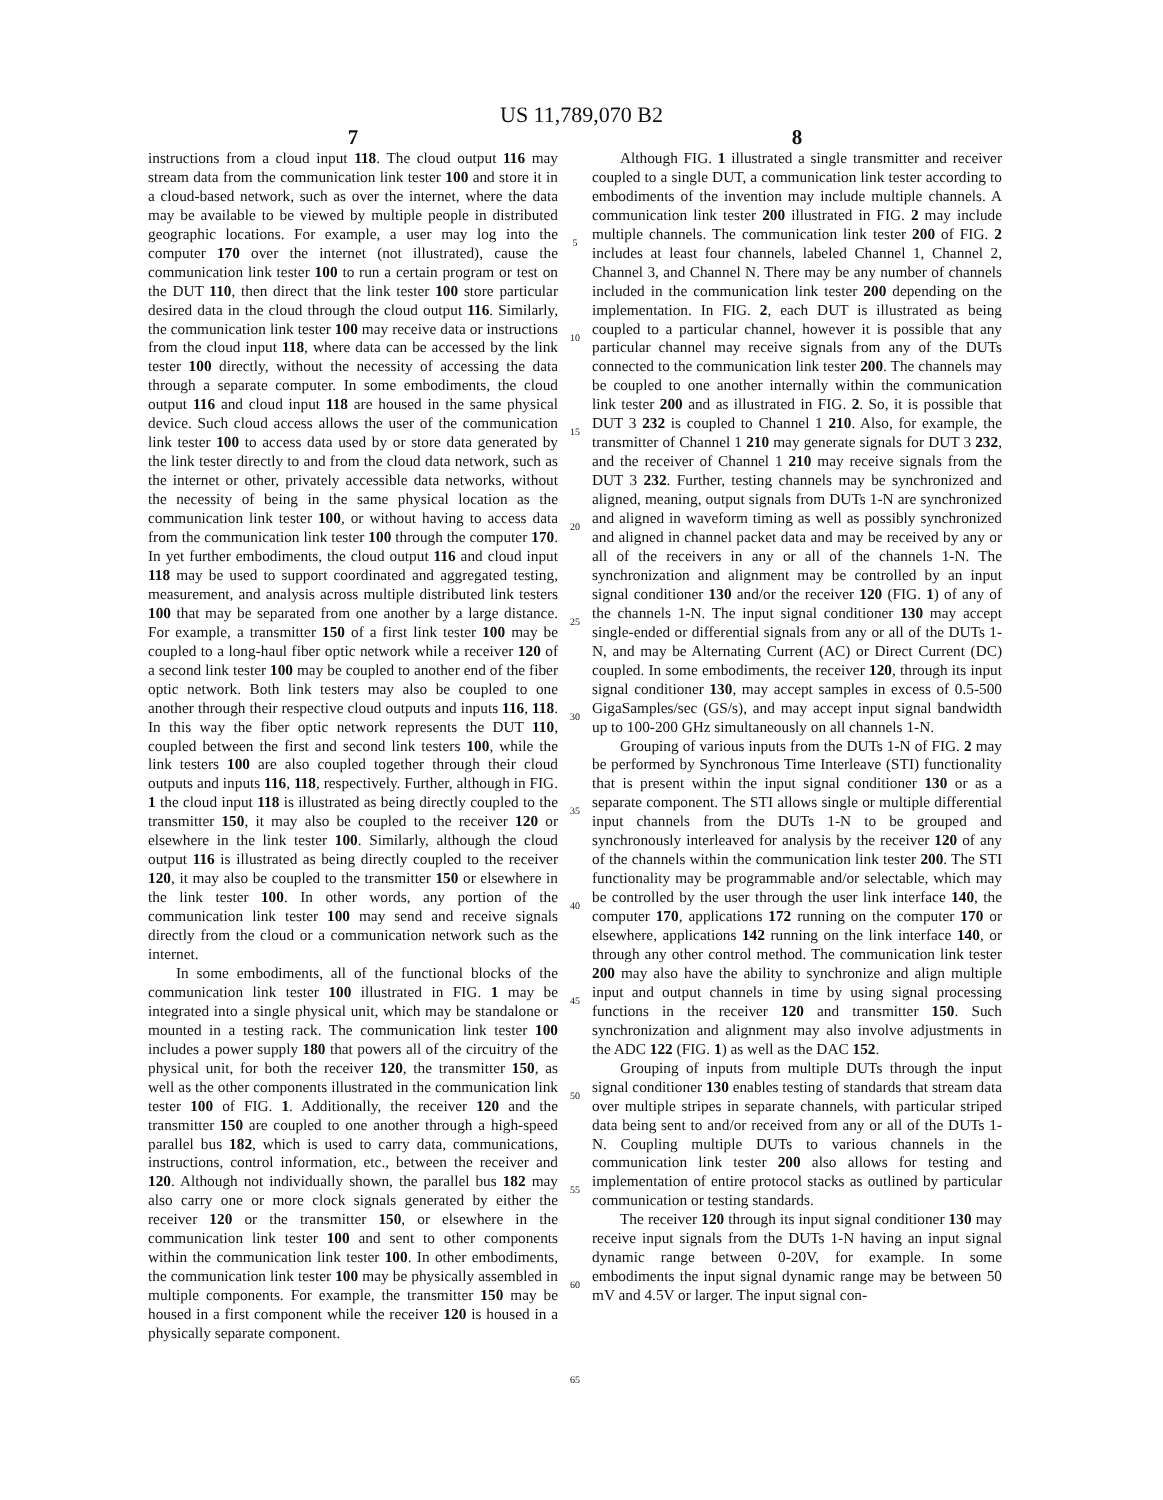US 11,789,070 B2
7
instructions from a cloud input 118. The cloud output 116 may stream data from the communication link tester 100 and store it in a cloud-based network, such as over the internet, where the data may be available to be viewed by multiple people in distributed geographic locations. For example, a user may log into the computer 170 over the internet (not illustrated), cause the communication link tester 100 to run a certain program or test on the DUT 110, then direct that the link tester 100 store particular desired data in the cloud through the cloud output 116. Similarly, the communication link tester 100 may receive data or instructions from the cloud input 118, where data can be accessed by the link tester 100 directly, without the necessity of accessing the data through a separate computer. In some embodiments, the cloud output 116 and cloud input 118 are housed in the same physical device. Such cloud access allows the user of the communication link tester 100 to access data used by or store data generated by the link tester directly to and from the cloud data network, such as the internet or other, privately accessible data networks, without the necessity of being in the same physical location as the communication link tester 100, or without having to access data from the communication link tester 100 through the computer 170. In yet further embodiments, the cloud output 116 and cloud input 118 may be used to support coordinated and aggregated testing, measurement, and analysis across multiple distributed link testers 100 that may be separated from one another by a large distance. For example, a transmitter 150 of a first link tester 100 may be coupled to a long-haul fiber optic network while a receiver 120 of a second link tester 100 may be coupled to another end of the fiber optic network. Both link testers may also be coupled to one another through their respective cloud outputs and inputs 116, 118. In this way the fiber optic network represents the DUT 110, coupled between the first and second link testers 100, while the link testers 100 are also coupled together through their cloud outputs and inputs 116, 118, respectively. Further, although in FIG. 1 the cloud input 118 is illustrated as being directly coupled to the transmitter 150, it may also be coupled to the receiver 120 or elsewhere in the link tester 100. Similarly, although the cloud output 116 is illustrated as being directly coupled to the receiver 120, it may also be coupled to the transmitter 150 or elsewhere in the link tester 100. In other words, any portion of the communication link tester 100 may send and receive signals directly from the cloud or a communication network such as the internet.
In some embodiments, all of the functional blocks of the communication link tester 100 illustrated in FIG. 1 may be integrated into a single physical unit, which may be standalone or mounted in a testing rack. The communication link tester 100 includes a power supply 180 that powers all of the circuitry of the physical unit, for both the receiver 120, the transmitter 150, as well as the other components illustrated in the communication link tester 100 of FIG. 1. Additionally, the receiver 120 and the transmitter 150 are coupled to one another through a high-speed parallel bus 182, which is used to carry data, communications, instructions, control information, etc., between the receiver and 120. Although not individually shown, the parallel bus 182 may also carry one or more clock signals generated by either the receiver 120 or the transmitter 150, or elsewhere in the communication link tester 100 and sent to other components within the communication link tester 100. In other embodiments, the communication link tester 100 may be physically assembled in multiple components. For example, the transmitter 150 may be housed in a first component while the receiver 120 is housed in a physically separate component.
5
10
15
20
25
30
35
40
45
50
55
60
65
8
Although FIG. 1 illustrated a single transmitter and receiver coupled to a single DUT, a communication link tester according to embodiments of the invention may include multiple channels. A communication link tester 200 illustrated in FIG. 2 may include multiple channels. The communication link tester 200 of FIG. 2 includes at least four channels, labeled Channel 1, Channel 2, Channel 3, and Channel N. There may be any number of channels included in the communication link tester 200 depending on the implementation. In FIG. 2, each DUT is illustrated as being coupled to a particular channel, however it is possible that any particular channel may receive signals from any of the DUTs connected to the communication link tester 200. The channels may be coupled to one another internally within the communication link tester 200 and as illustrated in FIG. 2. So, it is possible that DUT 3 232 is coupled to Channel 1 210. Also, for example, the transmitter of Channel 1 210 may generate signals for DUT 3 232, and the receiver of Channel 1 210 may receive signals from the DUT 3 232. Further, testing channels may be synchronized and aligned, meaning, output signals from DUTs 1-N are synchronized and aligned in waveform timing as well as possibly synchronized and aligned in channel packet data and may be received by any or all of the receivers in any or all of the channels 1-N. The synchronization and alignment may be controlled by an input signal conditioner 130 and/or the receiver 120 (FIG. 1) of any of the channels 1-N. The input signal conditioner 130 may accept single-ended or differential signals from any or all of the DUTs 1-N, and may be Alternating Current (AC) or Direct Current (DC) coupled. In some embodiments, the receiver 120, through its input signal conditioner 130, may accept samples in excess of 0.5-500 GigaSamples/sec (GS/s), and may accept input signal bandwidth up to 100-200 GHz simultaneously on all channels 1-N.
Grouping of various inputs from the DUTs 1-N of FIG. 2 may be performed by Synchronous Time Interleave (STI) functionality that is present within the input signal conditioner 130 or as a separate component. The STI allows single or multiple differential input channels from the DUTs 1-N to be grouped and synchronously interleaved for analysis by the receiver 120 of any of the channels within the communication link tester 200. The STI functionality may be programmable and/or selectable, which may be controlled by the user through the user link interface 140, the computer 170, applications 172 running on the computer 170 or elsewhere, applications 142 running on the link interface 140, or through any other control method. The communication link tester 200 may also have the ability to synchronize and align multiple input and output channels in time by using signal processing functions in the receiver 120 and transmitter 150. Such synchronization and alignment may also involve adjustments in the ADC 122 (FIG. 1) as well as the DAC 152.
Grouping of inputs from multiple DUTs through the input signal conditioner 130 enables testing of standards that stream data over multiple stripes in separate channels, with particular striped data being sent to and/or received from any or all of the DUTs 1-N. Coupling multiple DUTs to various channels in the communication link tester 200 also allows for testing and implementation of entire protocol stacks as outlined by particular communication or testing standards.
The receiver 120 through its input signal conditioner 130 may receive input signals from the DUTs 1-N having an input signal dynamic range between 0-20V, for example. In some embodiments the input signal dynamic range may be between 50 mV and 4.5V or larger. The input signal con-